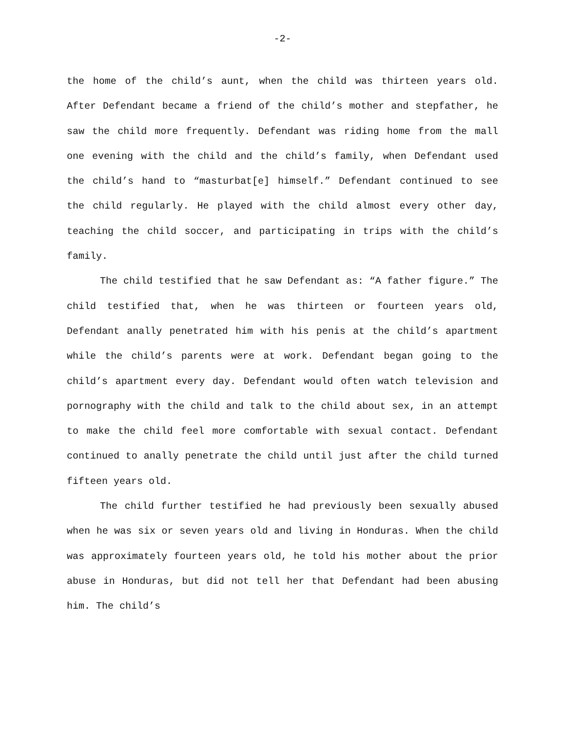-2-
the home of the child’s aunt, when the child was thirteen years old. After Defendant became a friend of the child’s mother and stepfather, he saw the child more frequently. Defendant was riding home from the mall one evening with the child and the child’s family, when Defendant used the child’s hand to “masturbat[e] himself.” Defendant continued to see the child regularly. He played with the child almost every other day, teaching the child soccer, and participating in trips with the child’s family.
The child testified that he saw Defendant as: “A father figure.” The child testified that, when he was thirteen or fourteen years old, Defendant anally penetrated him with his penis at the child’s apartment while the child’s parents were at work. Defendant began going to the child’s apartment every day. Defendant would often watch television and pornography with the child and talk to the child about sex, in an attempt to make the child feel more comfortable with sexual contact. Defendant continued to anally penetrate the child until just after the child turned fifteen years old.
The child further testified he had previously been sexually abused when he was six or seven years old and living in Honduras. When the child was approximately fourteen years old, he told his mother about the prior abuse in Honduras, but did not tell her that Defendant had been abusing him. The child’s